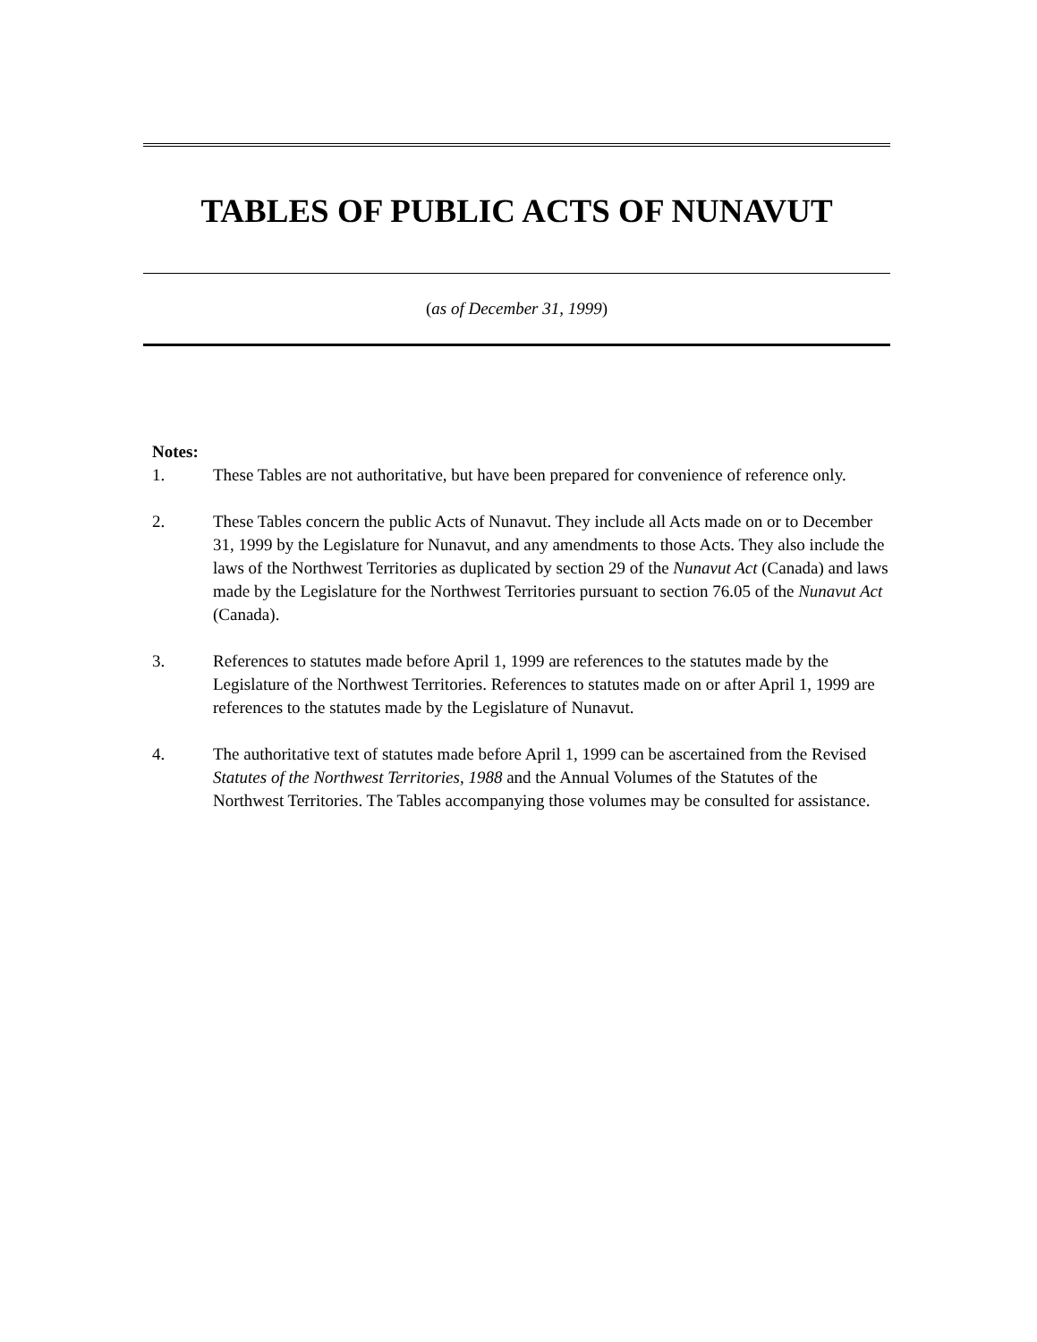TABLES OF PUBLIC ACTS OF NUNAVUT
(as of December 31, 1999)
Notes:
1. These Tables are not authoritative, but have been prepared for convenience of reference only.
2. These Tables concern the public Acts of Nunavut. They include all Acts made on or to December 31, 1999 by the Legislature for Nunavut, and any amendments to those Acts. They also include the laws of the Northwest Territories as duplicated by section 29 of the Nunavut Act (Canada) and laws made by the Legislature for the Northwest Territories pursuant to section 76.05 of the Nunavut Act (Canada).
3. References to statutes made before April 1, 1999 are references to the statutes made by the Legislature of the Northwest Territories. References to statutes made on or after April 1, 1999 are references to the statutes made by the Legislature of Nunavut.
4. The authoritative text of statutes made before April 1, 1999 can be ascertained from the Revised Statutes of the Northwest Territories, 1988 and the Annual Volumes of the Statutes of the Northwest Territories. The Tables accompanying those volumes may be consulted for assistance.